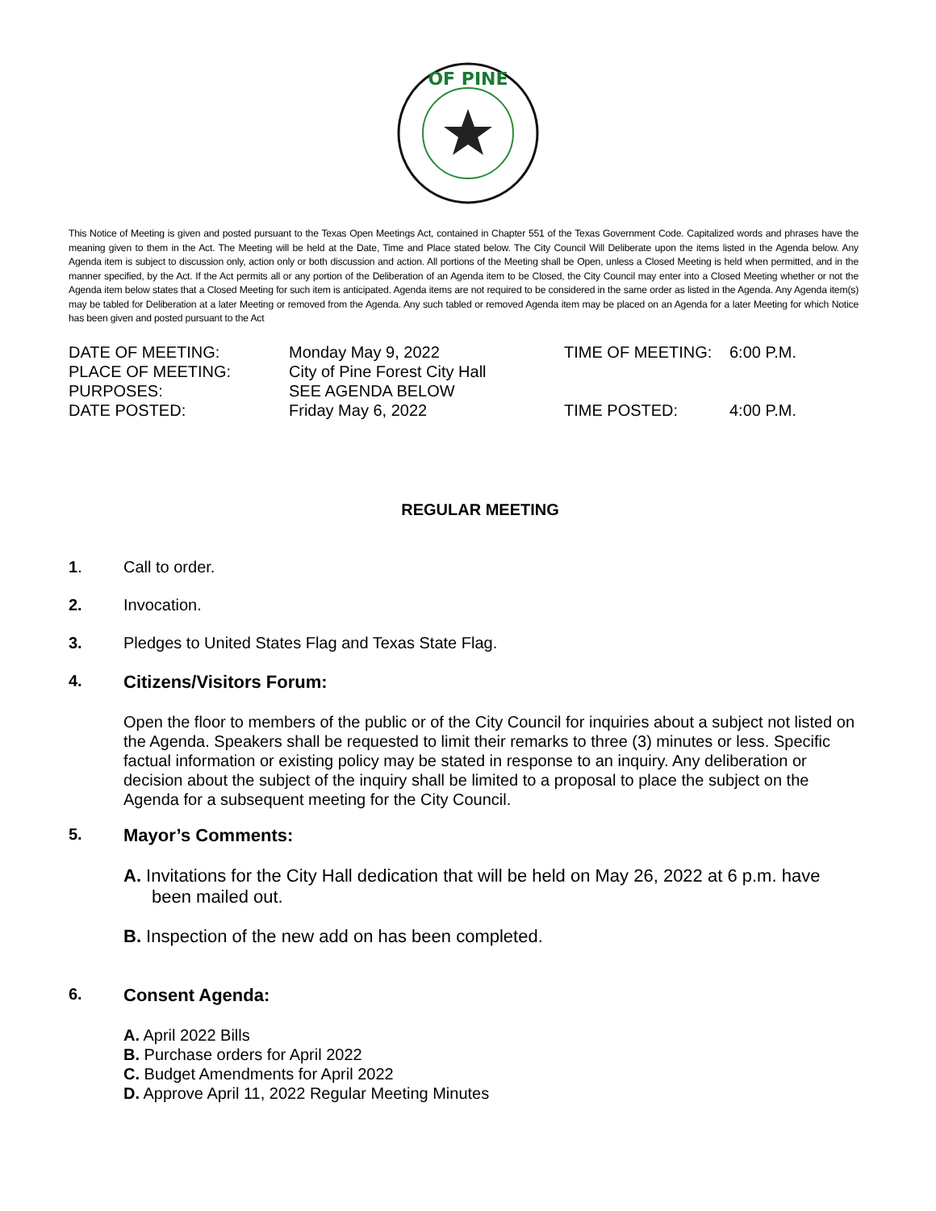OF PINE
This Notice of Meeting is given and posted pursuant to the Texas Open Meetings Act, contained in Chapter 551 of the Texas Government Code. Capitalized words and phrases have the meaning given to them in the Act. The Meeting will be held at the Date, Time and Place stated below. The City Council Will Deliberate upon the items listed in the Agenda below. Any Agenda item is subject to discussion only, action only or both discussion and action. All portions of the Meeting shall be Open, unless a Closed Meeting is held when permitted, and in the manner specified, by the Act. If the Act permits all or any portion of the Deliberation of an Agenda item to be Closed, the City Council may enter into a Closed Meeting whether or not the Agenda item below states that a Closed Meeting for such item is anticipated. Agenda items are not required to be considered in the same order as listed in the Agenda. Any Agenda item(s) may be tabled for Deliberation at a later Meeting or removed from the Agenda. Any such tabled or removed Agenda item may be placed on an Agenda for a later Meeting for which Notice has been given and posted pursuant to the Act
| DATE OF MEETING: | Monday May 9, 2022 | TIME OF MEETING: | 6:00 P.M. |
| PLACE OF MEETING: | City of Pine Forest City Hall | | |
| PURPOSES: | SEE AGENDA BELOW | | |
| DATE POSTED: | Friday May 6, 2022 | TIME POSTED: | 4:00 P.M. |
REGULAR MEETING
1. Call to order.
2. Invocation.
3. Pledges to United States Flag and Texas State Flag.
4. Citizens/Visitors Forum:
Open the floor to members of the public or of the City Council for inquiries about a subject not listed on the Agenda. Speakers shall be requested to limit their remarks to three (3) minutes or less. Specific factual information or existing policy may be stated in response to an inquiry. Any deliberation or decision about the subject of the inquiry shall be limited to a proposal to place the subject on the Agenda for a subsequent meeting for the City Council.
5. Mayor’s Comments:
A. Invitations for the City Hall dedication that will be held on May 26, 2022 at 6 p.m. have been mailed out.
B. Inspection of the new add on has been completed.
6. Consent Agenda:
A. April 2022 Bills
B. Purchase orders for April 2022
C. Budget Amendments for April 2022
D. Approve April 11, 2022 Regular Meeting Minutes